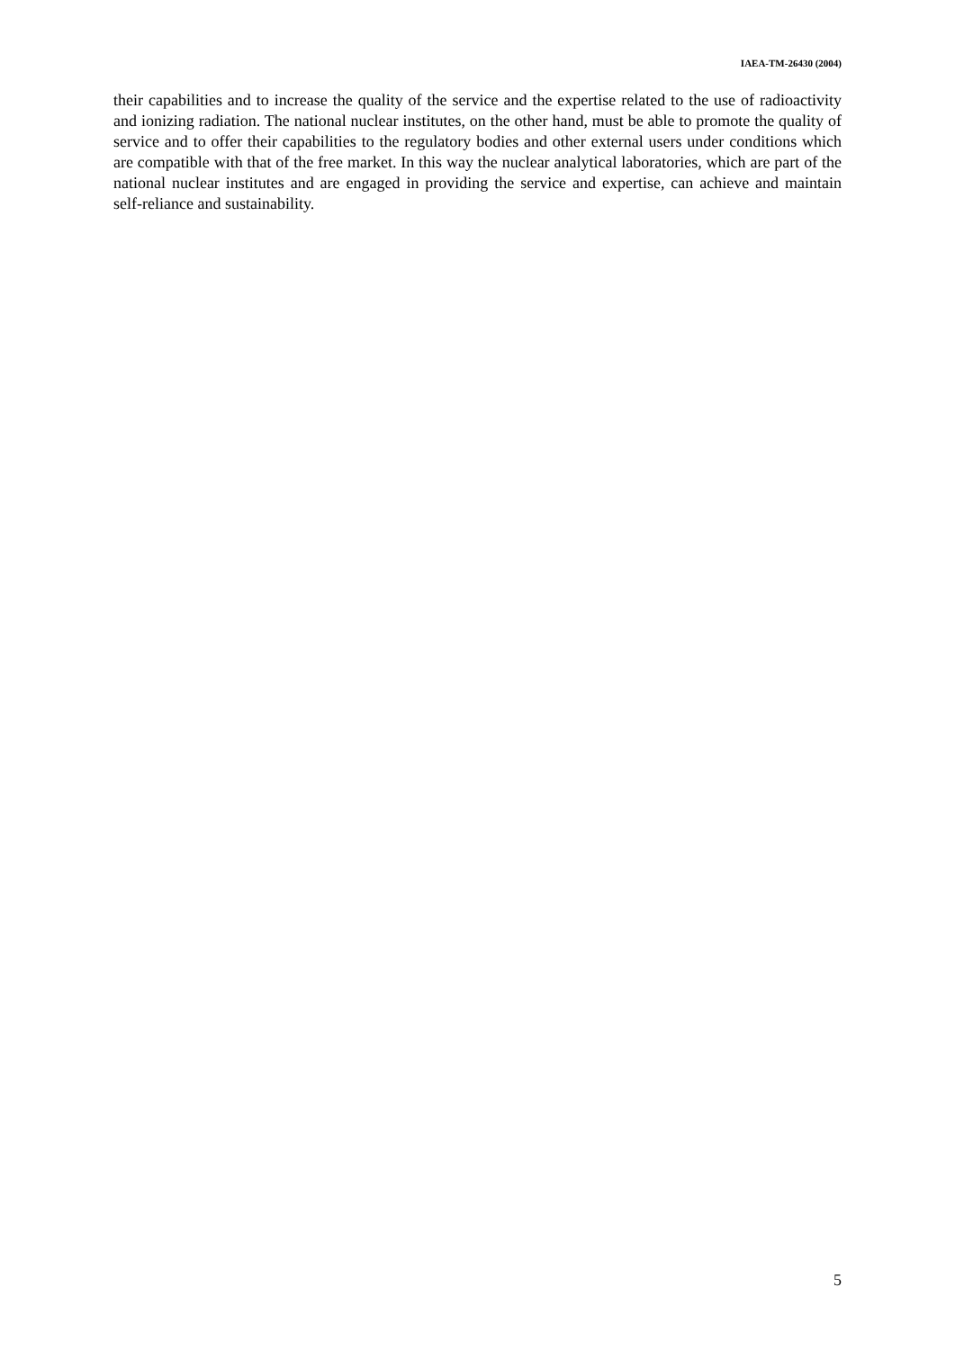IAEA-TM-26430 (2004)
their capabilities and to increase the quality of the service and the expertise related to the use of radioactivity and ionizing radiation. The national nuclear institutes, on the other hand, must be able to promote the quality of service and to offer their capabilities to the regulatory bodies and other external users under conditions which are compatible with that of the free market. In this way the nuclear analytical laboratories, which are part of the national nuclear institutes and are engaged in providing the service and expertise, can achieve and maintain self-reliance and sustainability.
5